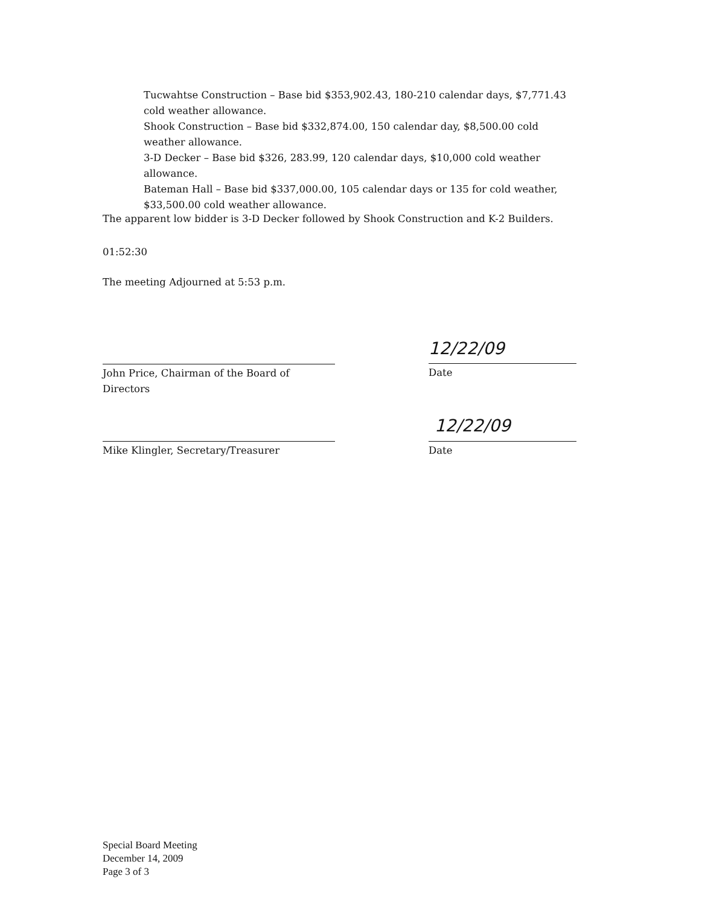Tucwahtse Construction – Base bid $353,902.43, 180-210 calendar days, $7,771.43 cold weather allowance.
Shook Construction – Base bid $332,874.00, 150 calendar day, $8,500.00 cold weather allowance.
3-D Decker – Base bid $326, 283.99, 120 calendar days, $10,000 cold weather allowance.
Bateman Hall – Base bid $337,000.00, 105 calendar days or 135 for cold weather, $33,500.00 cold weather allowance.
The apparent low bidder is 3-D Decker followed by Shook Construction and K-2 Builders.
01:52:30
The meeting Adjourned at 5:53 p.m.
12/22/09
John Price, Chairman of the Board of Directors
Date
12/22/09
Mike Klingler, Secretary/Treasurer Date
Special Board Meeting
December 14, 2009
Page 3 of 3